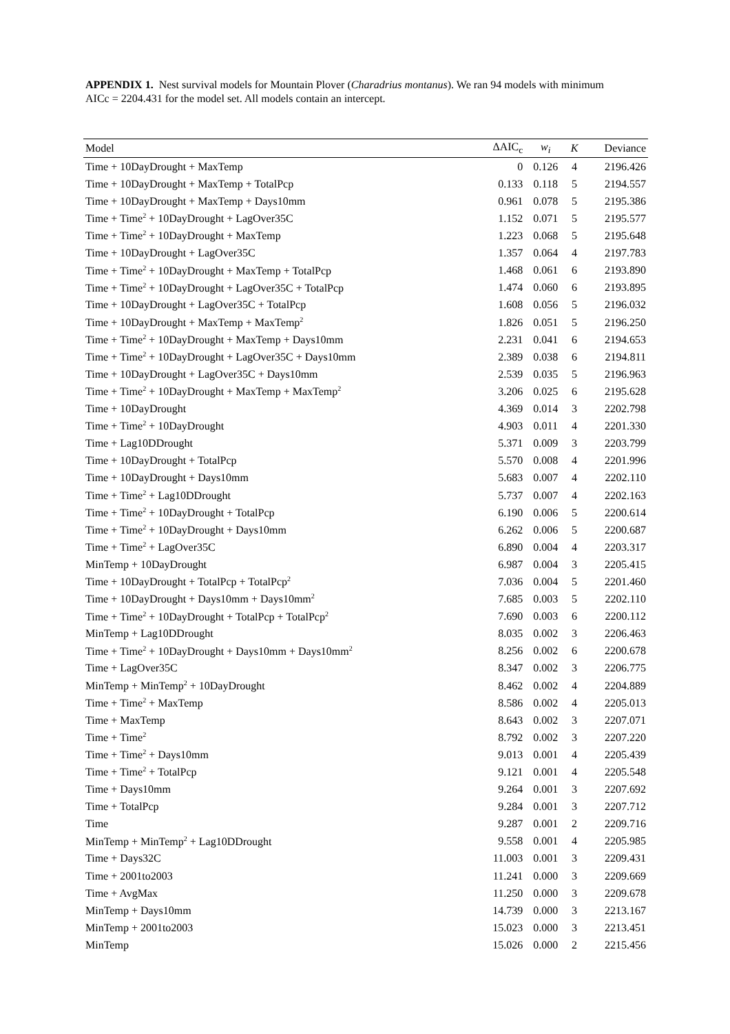APPENDIX 1. Nest survival models for Mountain Plover (Charadrius montanus). We ran 94 models with minimum AICc = 2204.431 for the model set. All models contain an intercept.
| Model | ΔAIC<sub>c</sub> | w<sub>i</sub> | K | Deviance |
| --- | --- | --- | --- | --- |
| Time + 10DayDrought + MaxTemp | 0 | 0.126 | 4 | 2196.426 |
| Time + 10DayDrought + MaxTemp + TotalPcp | 0.133 | 0.118 | 5 | 2194.557 |
| Time + 10DayDrought + MaxTemp + Days10mm | 0.961 | 0.078 | 5 | 2195.386 |
| Time + Time<sup>2</sup> + 10DayDrought + LagOver35C | 1.152 | 0.071 | 5 | 2195.577 |
| Time + Time<sup>2</sup> + 10DayDrought + MaxTemp | 1.223 | 0.068 | 5 | 2195.648 |
| Time + 10DayDrought + LagOver35C | 1.357 | 0.064 | 4 | 2197.783 |
| Time + Time<sup>2</sup> + 10DayDrought + MaxTemp + TotalPcp | 1.468 | 0.061 | 6 | 2193.890 |
| Time + Time<sup>2</sup> + 10DayDrought + LagOver35C + TotalPcp | 1.474 | 0.060 | 6 | 2193.895 |
| Time + 10DayDrought + LagOver35C + TotalPcp | 1.608 | 0.056 | 5 | 2196.032 |
| Time + 10DayDrought + MaxTemp + MaxTemp<sup>2</sup> | 1.826 | 0.051 | 5 | 2196.250 |
| Time + Time<sup>2</sup> + 10DayDrought + MaxTemp + Days10mm | 2.231 | 0.041 | 6 | 2194.653 |
| Time + Time<sup>2</sup> + 10DayDrought + LagOver35C + Days10mm | 2.389 | 0.038 | 6 | 2194.811 |
| Time + 10DayDrought + LagOver35C + Days10mm | 2.539 | 0.035 | 5 | 2196.963 |
| Time + Time<sup>2</sup> + 10DayDrought + MaxTemp + MaxTemp<sup>2</sup> | 3.206 | 0.025 | 6 | 2195.628 |
| Time + 10DayDrought | 4.369 | 0.014 | 3 | 2202.798 |
| Time + Time<sup>2</sup> + 10DayDrought | 4.903 | 0.011 | 4 | 2201.330 |
| Time + Lag10DDrought | 5.371 | 0.009 | 3 | 2203.799 |
| Time + 10DayDrought + TotalPcp | 5.570 | 0.008 | 4 | 2201.996 |
| Time + 10DayDrought + Days10mm | 5.683 | 0.007 | 4 | 2202.110 |
| Time + Time<sup>2</sup> + Lag10DDrought | 5.737 | 0.007 | 4 | 2202.163 |
| Time + Time<sup>2</sup> + 10DayDrought + TotalPcp | 6.190 | 0.006 | 5 | 2200.614 |
| Time + Time<sup>2</sup> + 10DayDrought + Days10mm | 6.262 | 0.006 | 5 | 2200.687 |
| Time + Time<sup>2</sup> + LagOver35C | 6.890 | 0.004 | 4 | 2203.317 |
| MinTemp + 10DayDrought | 6.987 | 0.004 | 3 | 2205.415 |
| Time + 10DayDrought + TotalPcp + TotalPcp<sup>2</sup> | 7.036 | 0.004 | 5 | 2201.460 |
| Time + 10DayDrought + Days10mm + Days10mm<sup>2</sup> | 7.685 | 0.003 | 5 | 2202.110 |
| Time + Time<sup>2</sup> + 10DayDrought + TotalPcp + TotalPcp<sup>2</sup> | 7.690 | 0.003 | 6 | 2200.112 |
| MinTemp + Lag10DDrought | 8.035 | 0.002 | 3 | 2206.463 |
| Time + Time<sup>2</sup> + 10DayDrought + Days10mm + Days10mm<sup>2</sup> | 8.256 | 0.002 | 6 | 2200.678 |
| Time + LagOver35C | 8.347 | 0.002 | 3 | 2206.775 |
| MinTemp + MinTemp<sup>2</sup> + 10DayDrought | 8.462 | 0.002 | 4 | 2204.889 |
| Time + Time<sup>2</sup> + MaxTemp | 8.586 | 0.002 | 4 | 2205.013 |
| Time + MaxTemp | 8.643 | 0.002 | 3 | 2207.071 |
| Time + Time<sup>2</sup> | 8.792 | 0.002 | 3 | 2207.220 |
| Time + Time<sup>2</sup> + Days10mm | 9.013 | 0.001 | 4 | 2205.439 |
| Time + Time<sup>2</sup> + TotalPcp | 9.121 | 0.001 | 4 | 2205.548 |
| Time + Days10mm | 9.264 | 0.001 | 3 | 2207.692 |
| Time + TotalPcp | 9.284 | 0.001 | 3 | 2207.712 |
| Time | 9.287 | 0.001 | 2 | 2209.716 |
| MinTemp + MinTemp<sup>2</sup> + Lag10DDrought | 9.558 | 0.001 | 4 | 2205.985 |
| Time + Days32C | 11.003 | 0.001 | 3 | 2209.431 |
| Time + 2001to2003 | 11.241 | 0.000 | 3 | 2209.669 |
| Time + AvgMax | 11.250 | 0.000 | 3 | 2209.678 |
| MinTemp + Days10mm | 14.739 | 0.000 | 3 | 2213.167 |
| MinTemp + 2001to2003 | 15.023 | 0.000 | 3 | 2213.451 |
| MinTemp | 15.026 | 0.000 | 2 | 2215.456 |